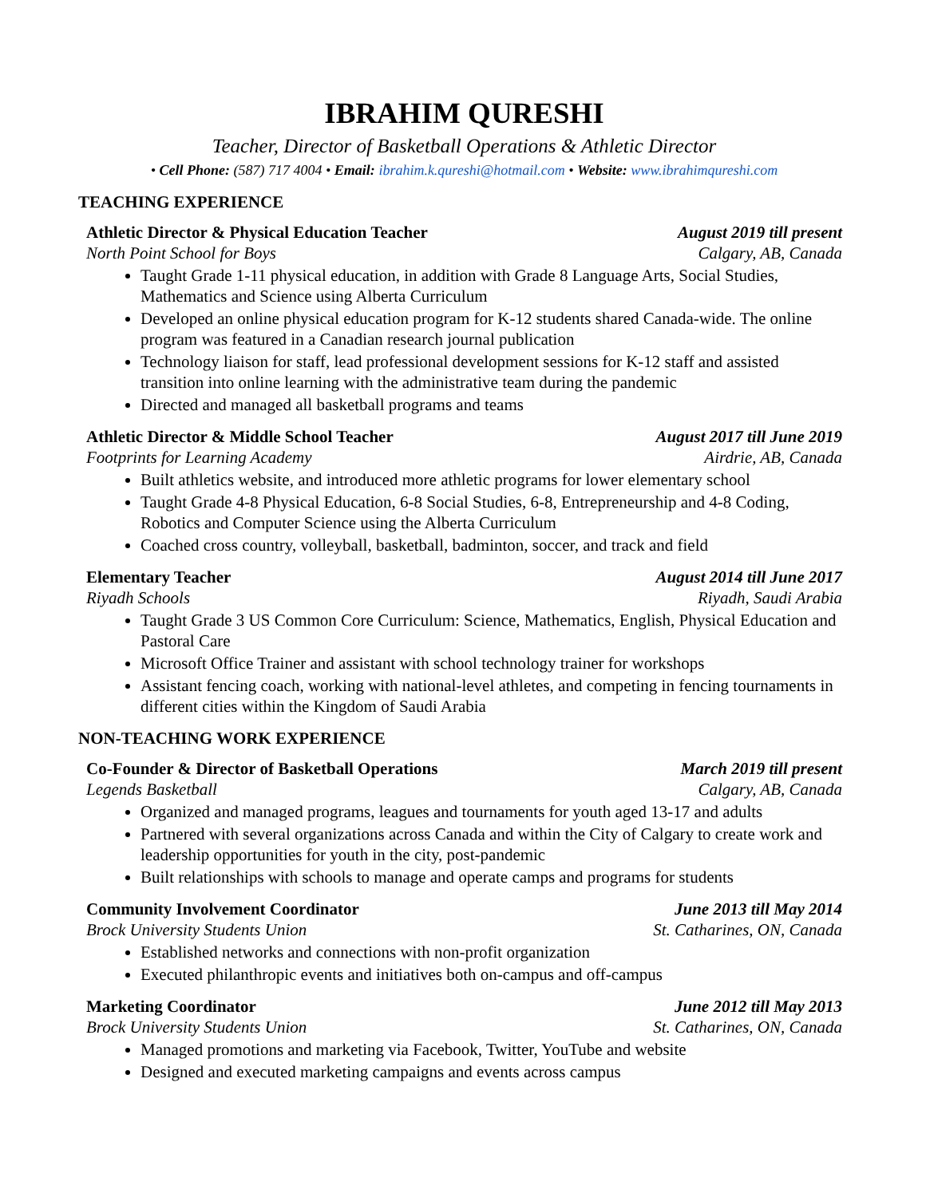IBRAHIM QURESHI
Teacher, Director of Basketball Operations & Athletic Director
• Cell Phone: (587) 717 4004 • Email: ibrahim.k.qureshi@hotmail.com • Website: www.ibrahimqureshi.com
TEACHING EXPERIENCE
Athletic Director & Physical Education Teacher August 2019 till present
North Point School for Boys Calgary, AB, Canada
Taught Grade 1-11 physical education, in addition with Grade 8 Language Arts, Social Studies, Mathematics and Science using Alberta Curriculum
Developed an online physical education program for K-12 students shared Canada-wide. The online program was featured in a Canadian research journal publication
Technology liaison for staff, lead professional development sessions for K-12 staff and assisted transition into online learning with the administrative team during the pandemic
Directed and managed all basketball programs and teams
Athletic Director & Middle School Teacher August 2017 till June 2019
Footprints for Learning Academy Airdrie, AB, Canada
Built athletics website, and introduced more athletic programs for lower elementary school
Taught Grade 4-8 Physical Education, 6-8 Social Studies, 6-8, Entrepreneurship and 4-8 Coding, Robotics and Computer Science using the Alberta Curriculum
Coached cross country, volleyball, basketball, badminton, soccer, and track and field
Elementary Teacher August 2014 till June 2017
Riyadh Schools Riyadh, Saudi Arabia
Taught Grade 3 US Common Core Curriculum: Science, Mathematics, English, Physical Education and Pastoral Care
Microsoft Office Trainer and assistant with school technology trainer for workshops
Assistant fencing coach, working with national-level athletes, and competing in fencing tournaments in different cities within the Kingdom of Saudi Arabia
NON-TEACHING WORK EXPERIENCE
Co-Founder & Director of Basketball Operations March 2019 till present
Legends Basketball Calgary, AB, Canada
Organized and managed programs, leagues and tournaments for youth aged 13-17 and adults
Partnered with several organizations across Canada and within the City of Calgary to create work and leadership opportunities for youth in the city, post-pandemic
Built relationships with schools to manage and operate camps and programs for students
Community Involvement Coordinator June 2013 till May 2014
Brock University Students Union St. Catharines, ON, Canada
Established networks and connections with non-profit organization
Executed philanthropic events and initiatives both on-campus and off-campus
Marketing Coordinator June 2012 till May 2013
Brock University Students Union St. Catharines, ON, Canada
Managed promotions and marketing via Facebook, Twitter, YouTube and website
Designed and executed marketing campaigns and events across campus